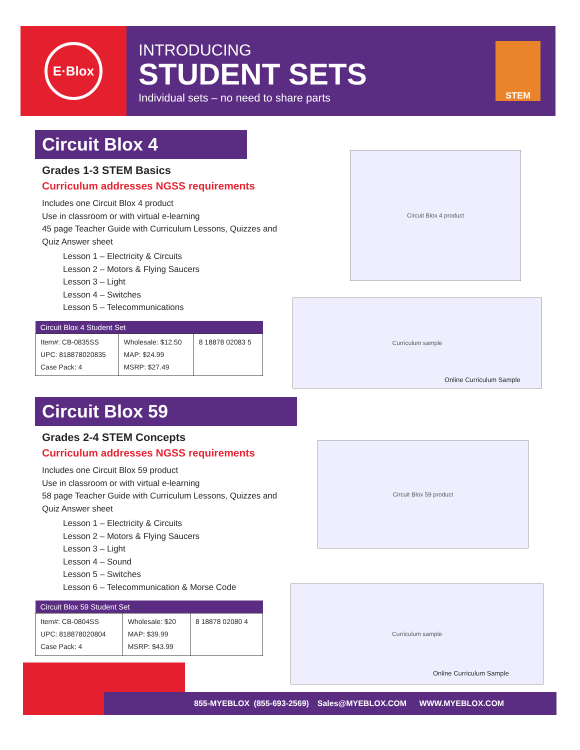E·Blox
INTRODUCING
STUDENT SETS
Individual sets – no need to share parts
STEM
Circuit Blox 4
Grades 1-3 STEM Basics
Curriculum addresses NGSS requirements
Includes one Circuit Blox 4 product
Use in classroom or with virtual e-learning
45 page Teacher Guide with Curriculum Lessons, Quizzes and Quiz Answer sheet
Lesson 1 – Electricity & Circuits
Lesson 2 – Motors & Flying Saucers
Lesson 3 – Light
Lesson 4 – Switches
Lesson 5 – Telecommunications
| Circuit Blox 4 Student Set | | |
| --- | --- | --- |
| Item#: CB-0835SS UPC: 818878020835 Case Pack: 4 | Wholesale: $12.50 MAP: $24.99 MSRP: $27.49 | 8 18878 02083 5 |
Circuit Blox 4 product
Curriculum sample
Online Curriculum Sample
Circuit Blox 59
Grades 2-4 STEM Concepts
Curriculum addresses NGSS requirements
Includes one Circuit Blox 59 product
Use in classroom or with virtual e-learning
58 page Teacher Guide with Curriculum Lessons, Quizzes and Quiz Answer sheet
Lesson 1 – Electricity & Circuits
Lesson 2 – Motors & Flying Saucers
Lesson 3 – Light
Lesson 4 – Sound
Lesson 5 – Switches
Lesson 6 – Telecommunication & Morse Code
| Circuit Blox 59 Student Set | | |
| --- | --- | --- |
| Item#: CB-0804SS UPC: 818878020804 Case Pack: 4 | Wholesale: $20 MAP: $39.99 MSRP: $43.99 | 8 18878 02080 4 |
Circuit Blox 59 product
Curriculum sample
Online Curriculum Sample
855-MYEBLOX (855-693-2569) Sales@MYEBLOX.COM WWW.MYEBLOX.COM